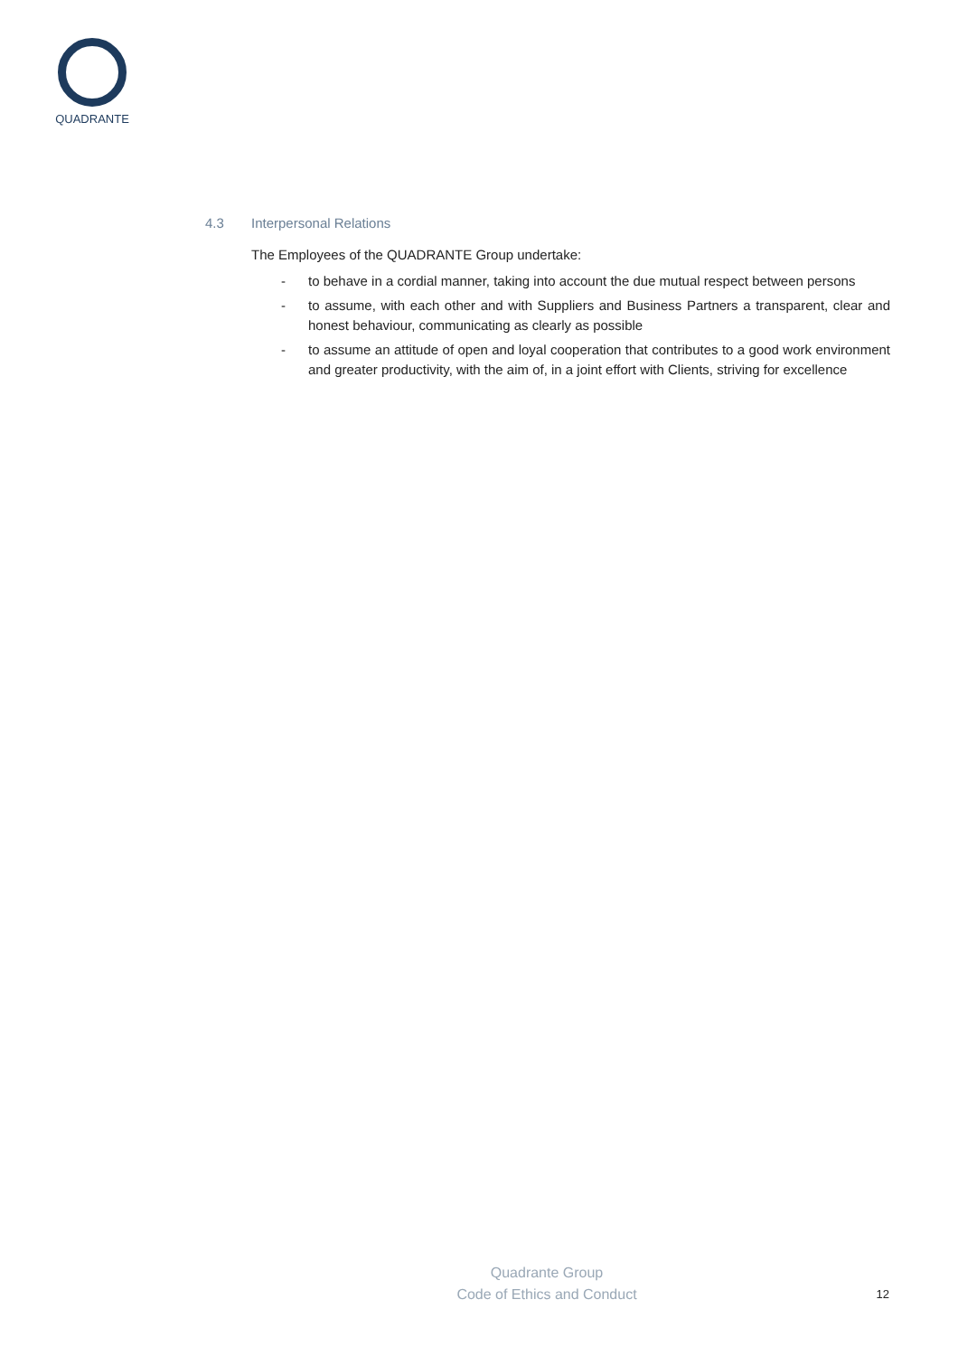QUADRANTE
4.3 Interpersonal Relations
The Employees of the QUADRANTE Group undertake:
- to behave in a cordial manner, taking into account the due mutual respect between persons
- to assume, with each other and with Suppliers and Business Partners a transparent, clear and honest behaviour, communicating as clearly as possible
- to assume an attitude of open and loyal cooperation that contributes to a good work environment and greater productivity, with the aim of, in a joint effort with Clients, striving for excellence
Quadrante Group
Code of Ethics and Conduct
12